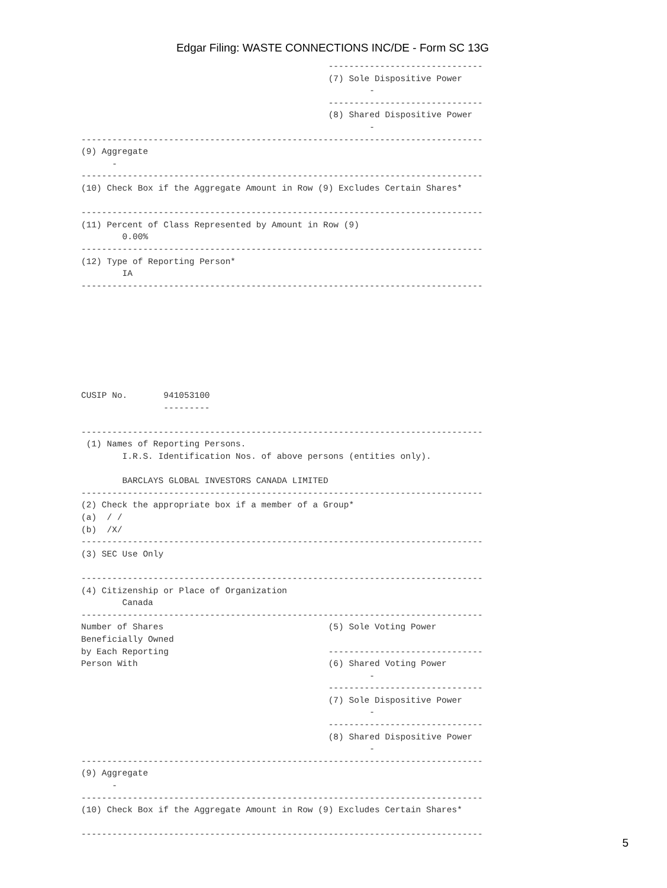Edgar Filing: WASTE CONNECTIONS INC/DE - Form SC 13G
                                                ------------------------------
                                                (7) Sole Dispositive Power
                                                        -
                                                ------------------------------
                                                (8) Shared Dispositive Power
                                                        -
------------------------------------------------------------------------------
(9) Aggregate
      -
------------------------------------------------------------------------------
(10) Check Box if the Aggregate Amount in Row (9) Excludes Certain Shares*

------------------------------------------------------------------------------
(11) Percent of Class Represented by Amount in Row (9)
        0.00%
------------------------------------------------------------------------------
(12) Type of Reporting Person*
        IA
------------------------------------------------------------------------------








CUSIP No.       941053100
                ---------

------------------------------------------------------------------------------
 (1) Names of Reporting Persons.
        I.R.S. Identification Nos. of above persons (entities only).

        BARCLAYS GLOBAL INVESTORS CANADA LIMITED
------------------------------------------------------------------------------
(2) Check the appropriate box if a member of a Group*
(a)  / /
(b)  /X/
------------------------------------------------------------------------------
(3) SEC Use Only

------------------------------------------------------------------------------
(4) Citizenship or Place of Organization
        Canada
------------------------------------------------------------------------------
Number of Shares                                (5) Sole Voting Power
Beneficially Owned
by Each Reporting                               ------------------------------
Person With                                     (6) Shared Voting Power
                                                        -
                                                ------------------------------
                                                (7) Sole Dispositive Power
                                                        -
                                                ------------------------------
                                                (8) Shared Dispositive Power
                                                        -
------------------------------------------------------------------------------
(9) Aggregate
      -
------------------------------------------------------------------------------
(10) Check Box if the Aggregate Amount in Row (9) Excludes Certain Shares*

------------------------------------------------------------------------------
5